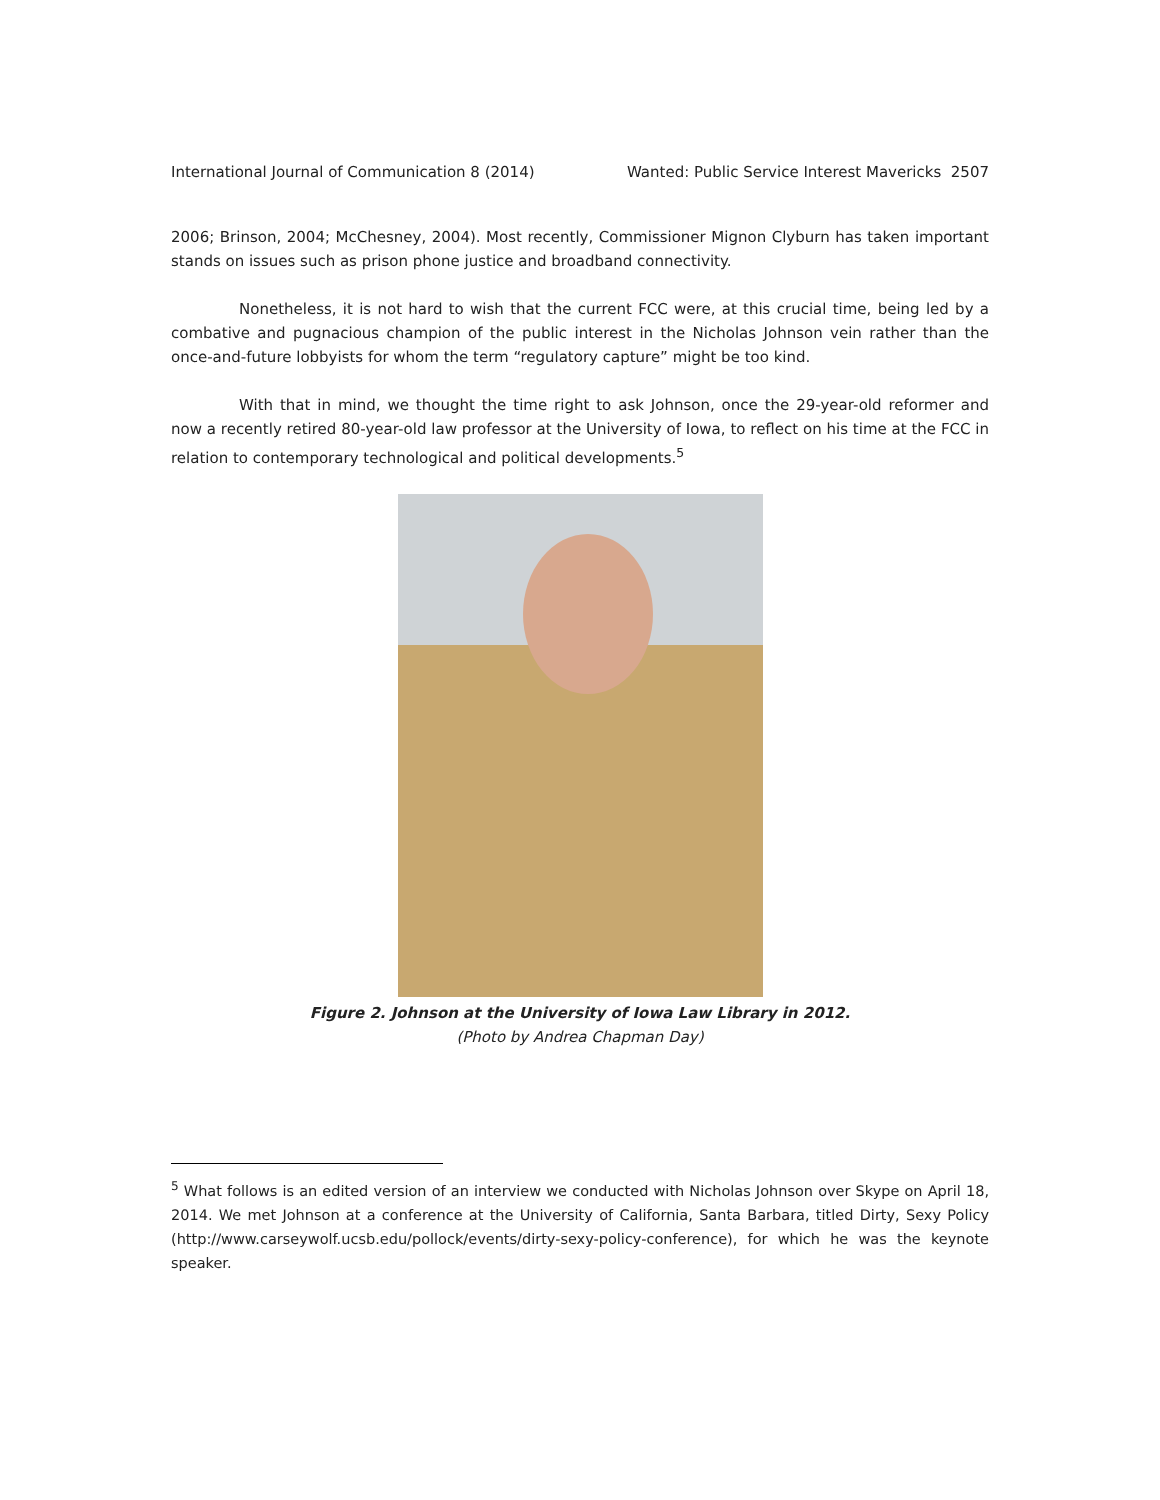International Journal of Communication 8 (2014) Wanted: Public Service Interest Mavericks 2507
2006; Brinson, 2004; McChesney, 2004). Most recently, Commissioner Mignon Clyburn has taken important stands on issues such as prison phone justice and broadband connectivity.
Nonetheless, it is not hard to wish that the current FCC were, at this crucial time, being led by a combative and pugnacious champion of the public interest in the Nicholas Johnson vein rather than the once-and-future lobbyists for whom the term “regulatory capture” might be too kind.
With that in mind, we thought the time right to ask Johnson, once the 29-year-old reformer and now a recently retired 80-year-old law professor at the University of Iowa, to reflect on his time at the FCC in relation to contemporary technological and political developments.<sup>5</sup>
Figure 2. Johnson at the University of Iowa Law Library in 2012.
(Photo by Andrea Chapman Day)
<sup>5</sup> What follows is an edited version of an interview we conducted with Nicholas Johnson over Skype on April 18, 2014. We met Johnson at a conference at the University of California, Santa Barbara, titled Dirty, Sexy Policy (http://www.carseywolf.ucsb.edu/pollock/events/dirty-sexy-policy-conference), for which he was the keynote speaker.